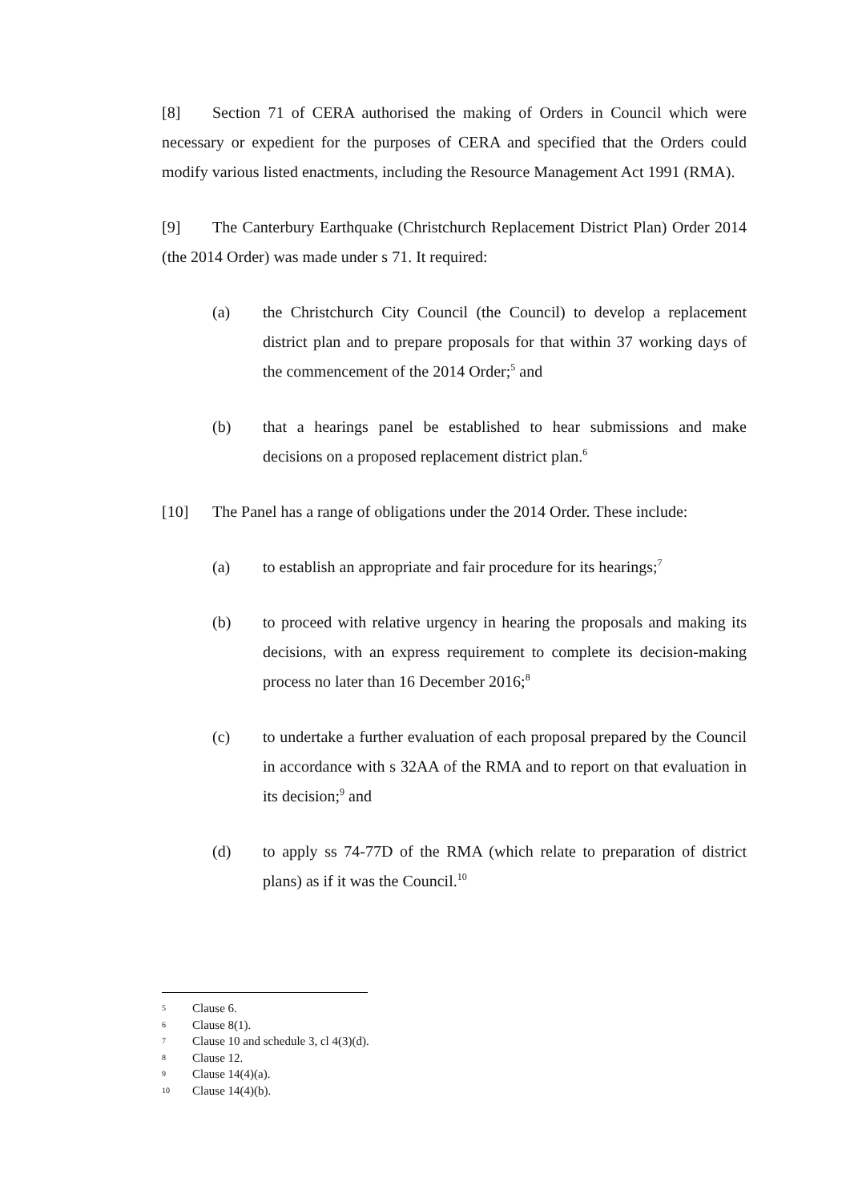[8] Section 71 of CERA authorised the making of Orders in Council which were necessary or expedient for the purposes of CERA and specified that the Orders could modify various listed enactments, including the Resource Management Act 1991 (RMA).
[9] The Canterbury Earthquake (Christchurch Replacement District Plan) Order 2014 (the 2014 Order) was made under s 71. It required:
(a) the Christchurch City Council (the Council) to develop a replacement district plan and to prepare proposals for that within 37 working days of the commencement of the 2014 Order;<sup>5</sup> and
(b) that a hearings panel be established to hear submissions and make decisions on a proposed replacement district plan.<sup>6</sup>
[10] The Panel has a range of obligations under the 2014 Order. These include:
(a) to establish an appropriate and fair procedure for its hearings;<sup>7</sup>
(b) to proceed with relative urgency in hearing the proposals and making its decisions, with an express requirement to complete its decision-making process no later than 16 December 2016;<sup>8</sup>
(c) to undertake a further evaluation of each proposal prepared by the Council in accordance with s 32AA of the RMA and to report on that evaluation in its decision;<sup>9</sup> and
(d) to apply ss 74-77D of the RMA (which relate to preparation of district plans) as if it was the Council.<sup>10</sup>
5 Clause 6.
6 Clause 8(1).
7 Clause 10 and schedule 3, cl 4(3)(d).
8 Clause 12.
9 Clause 14(4)(a).
10 Clause 14(4)(b).